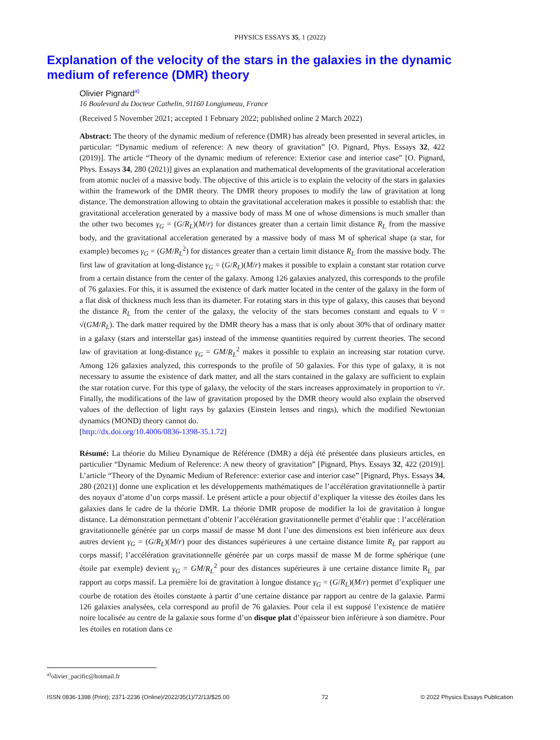PHYSICS ESSAYS 35, 1 (2022)
Explanation of the velocity of the stars in the galaxies in the dynamic medium of reference (DMR) theory
Olivier Pignard<sup>a)</sup>
16 Boulevard du Docteur Cathelin, 91160 Longjumeau, France
(Received 5 November 2021; accepted 1 February 2022; published online 2 March 2022)
Abstract: The theory of the dynamic medium of reference (DMR) has already been presented in several articles, in particular: “Dynamic medium of reference: A new theory of gravitation” [O. Pignard, Phys. Essays 32, 422 (2019)]. The article “Theory of the dynamic medium of reference: Exterior case and interior case” [O. Pignard, Phys. Essays 34, 280 (2021)] gives an explanation and mathematical developments of the gravitational acceleration from atomic nuclei of a massive body. The objective of this article is to explain the velocity of the stars in galaxies within the framework of the DMR theory. The DMR theory proposes to modify the law of gravitation at long distance. The demonstration allowing to obtain the gravitational acceleration makes it possible to establish that: the gravitational acceleration generated by a massive body of mass M one of whose dimensions is much smaller than the other two becomes γ<sub>G</sub> = (G/R<sub>L</sub>)(M/r) for distances greater than a certain limit distance R<sub>L</sub> from the massive body, and the gravitational acceleration generated by a massive body of mass M of spherical shape (a star, for example) becomes γ<sub>G</sub> = (GM/R<sub>L</sub><sup>2</sup>) for distances greater than a certain limit distance R<sub>L</sub> from the massive body. The first law of gravitation at long-distance γ<sub>G</sub> = (G/R<sub>L</sub>)(M/r) makes it possible to explain a constant star rotation curve from a certain distance from the center of the galaxy. Among 126 galaxies analyzed, this corresponds to the profile of 76 galaxies. For this, it is assumed the existence of dark matter located in the center of the galaxy in the form of a flat disk of thickness much less than its diameter. For rotating stars in this type of galaxy, this causes that beyond the distance R<sub>L</sub> from the center of the galaxy, the velocity of the stars becomes constant and equals to V = √(GM/R<sub>L</sub>). The dark matter required by the DMR theory has a mass that is only about 30% that of ordinary matter in a galaxy (stars and interstellar gas) instead of the immense quantities required by current theories. The second law of gravitation at long-distance γ<sub>G</sub> = GM/R<sub>L</sub><sup>2</sup> makes it possible to explain an increasing star rotation curve. Among 126 galaxies analyzed, this corresponds to the profile of 50 galaxies. For this type of galaxy, it is not necessary to assume the existence of dark matter, and all the stars contained in the galaxy are sufficient to explain the star rotation curve. For this type of galaxy, the velocity of the stars increases approximately in proportion to √r. Finally, the modifications of the law of gravitation proposed by the DMR theory would also explain the observed values of the deflection of light rays by galaxies (Einstein lenses and rings), which the modified Newtonian dynamics (MOND) theory cannot do.
[http://dx.doi.org/10.4006/0836-1398-35.1.72]
Résumé: La théorie du Milieu Dynamique de Référence (DMR) a déjà été présentée dans plusieurs articles, en particulier “Dynamic Medium of Reference: A new theory of gravitation” [Pignard, Phys. Essays 32, 422 (2019)]. L’article “Theory of the Dynamic Medium of Reference: exterior case and interior case” [Pignard, Phys. Essays 34, 280 (2021)] donne une explication et les développements mathématiques de l’accélération gravitationnelle à partir des noyaux d’atome d’un corps massif. Le présent article a pour objectif d’expliquer la vitesse des étoiles dans les galaxies dans le cadre de la théorie DMR. La théorie DMR propose de modifier la loi de gravitation à longue distance. La démonstration permettant d’obtenir l’accélération gravitationnelle permet d’établir que : l’accélération gravitationnelle générée par un corps massif de masse M dont l’une des dimensions est bien inférieure aux deux autres devient γ<sub>G</sub> = (G/R<sub>L</sub>)(M/r) pour des distances supérieures à une certaine distance limite R<sub>L</sub> par rapport au corps massif; l’accélération gravitationnelle générée par un corps massif de masse M de forme sphérique (une étoile par exemple) devient γ<sub>G</sub> = GM/R<sub>L</sub><sup>2</sup> pour des distances supérieures à une certaine distance limite R<sub>L</sub> par rapport au corps massif. La première loi de gravitation à longue distance γ<sub>G</sub> = (G/R<sub>L</sub>)(M/r) permet d’expliquer une courbe de rotation des étoiles constante à partir d’une certaine distance par rapport au centre de la galaxie. Parmi 126 galaxies analysées, cela correspond au profil de 76 galaxies. Pour cela il est supposé l’existence de matière noire localisée au centre de la galaxie sous forme d’un disque plat d’épaisseur bien inférieure à son diamètre. Pour les étoiles en rotation dans ce
<sup>a)</sup> olivier_pacific@hotmail.fr
ISSN 0836-1398 (Print); 2371-2236 (Online)/2022/35(1)/72/13/$25.00 72 © 2022 Physics Essays Publication